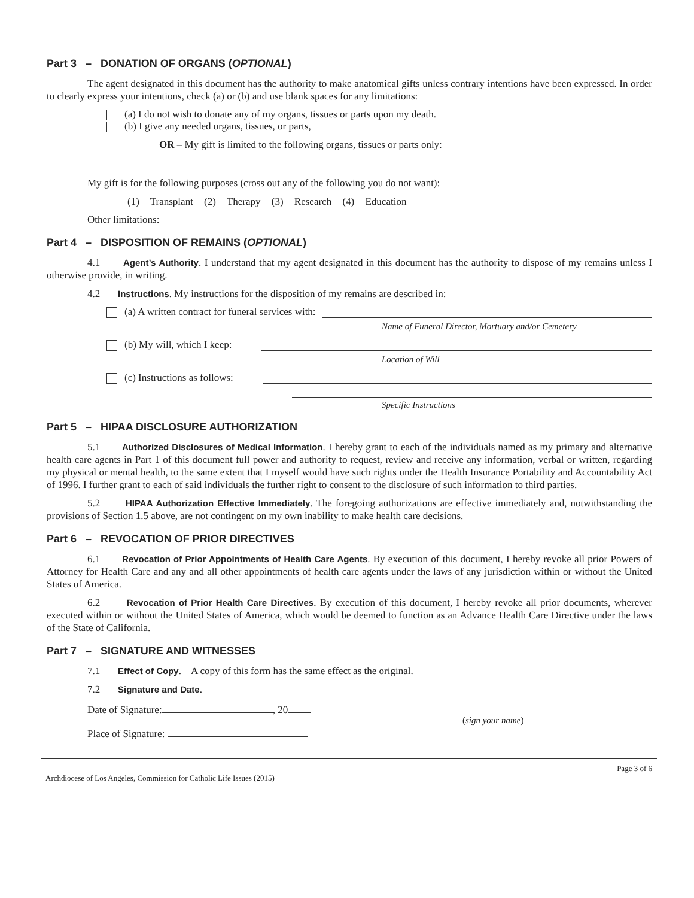Part 3 – DONATION OF ORGANS (OPTIONAL)
The agent designated in this document has the authority to make anatomical gifts unless contrary intentions have been expressed. In order to clearly express your intentions, check (a) or (b) and use blank spaces for any limitations:
(a) I do not wish to donate any of my organs, tissues or parts upon my death.
(b) I give any needed organs, tissues, or parts,
OR – My gift is limited to the following organs, tissues or parts only:
My gift is for the following purposes (cross out any of the following you do not want):
(1) Transplant (2) Therapy (3) Research (4) Education
Other limitations:
Part 4 – DISPOSITION OF REMAINS (OPTIONAL)
4.1 Agent’s Authority. I understand that my agent designated in this document has the authority to dispose of my remains unless I otherwise provide, in writing.
4.2 Instructions. My instructions for the disposition of my remains are described in:
(a) A written contract for funeral services with:
Name of Funeral Director, Mortuary and/or Cemetery
(b) My will, which I keep:
Location of Will
(c) Instructions as follows:
Specific Instructions
Part 5 – HIPAA DISCLOSURE AUTHORIZATION
5.1 Authorized Disclosures of Medical Information. I hereby grant to each of the individuals named as my primary and alternative health care agents in Part 1 of this document full power and authority to request, review and receive any information, verbal or written, regarding my physical or mental health, to the same extent that I myself would have such rights under the Health Insurance Portability and Accountability Act of 1996. I further grant to each of said individuals the further right to consent to the disclosure of such information to third parties.
5.2 HIPAA Authorization Effective Immediately. The foregoing authorizations are effective immediately and, notwithstanding the provisions of Section 1.5 above, are not contingent on my own inability to make health care decisions.
Part 6 – REVOCATION OF PRIOR DIRECTIVES
6.1 Revocation of Prior Appointments of Health Care Agents. By execution of this document, I hereby revoke all prior Powers of Attorney for Health Care and any and all other appointments of health care agents under the laws of any jurisdiction within or without the United States of America.
6.2 Revocation of Prior Health Care Directives. By execution of this document, I hereby revoke all prior documents, wherever executed within or without the United States of America, which would be deemed to function as an Advance Health Care Directive under the laws of the State of California.
Part 7 – SIGNATURE AND WITNESSES
7.1 Effect of Copy. A copy of this form has the same effect as the original.
7.2 Signature and Date.
Date of Signature: , 20
Place of Signature:
(sign your name)
Archdiocese of Los Angeles, Commission for Catholic Life Issues (2015) Page 3 of 6